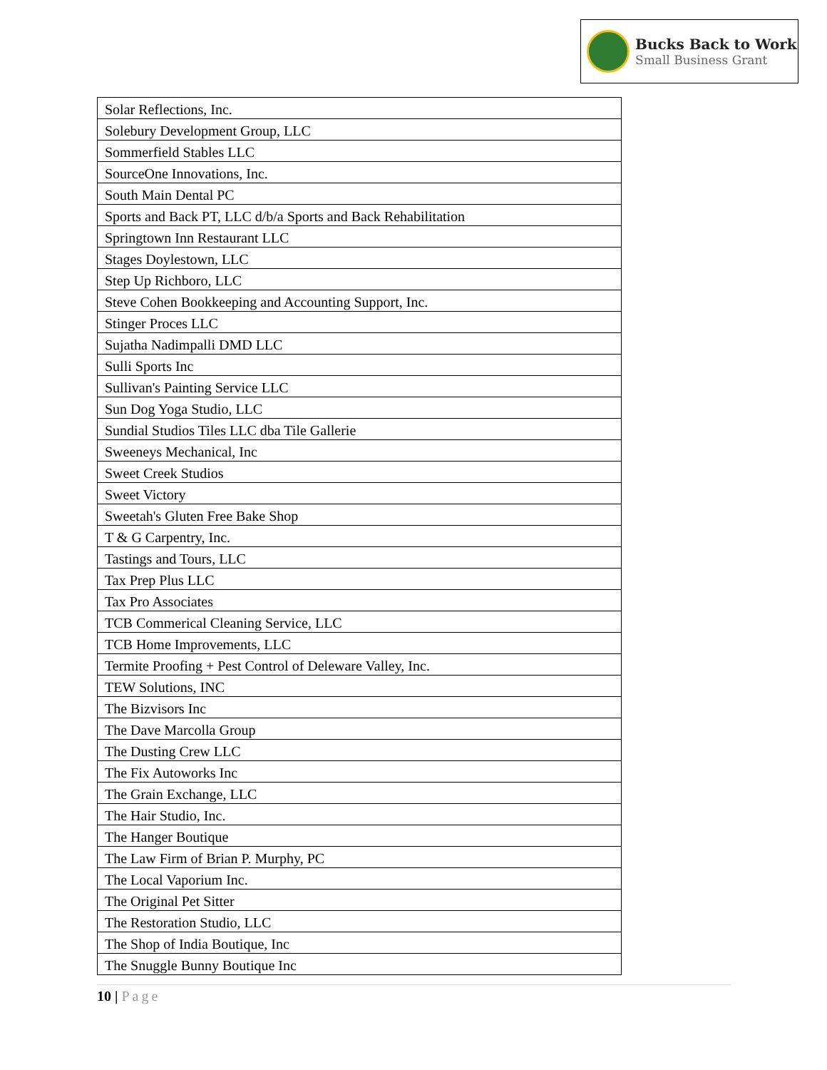Bucks Back to Work
Small Business Grant
| Solar Reflections, Inc. |
| Solebury Development Group, LLC |
| Sommerfield Stables LLC |
| SourceOne Innovations, Inc. |
| South Main Dental PC |
| Sports and Back PT, LLC d/b/a Sports and Back Rehabilitation |
| Springtown Inn Restaurant LLC |
| Stages Doylestown, LLC |
| Step Up Richboro, LLC |
| Steve Cohen Bookkeeping and Accounting Support, Inc. |
| Stinger Proces LLC |
| Sujatha Nadimpalli DMD LLC |
| Sulli Sports Inc |
| Sullivan's Painting Service LLC |
| Sun Dog Yoga Studio, LLC |
| Sundial Studios Tiles LLC dba Tile Gallerie |
| Sweeneys Mechanical, Inc |
| Sweet Creek Studios |
| Sweet Victory |
| Sweetah's Gluten Free Bake Shop |
| T & G Carpentry, Inc. |
| Tastings and Tours, LLC |
| Tax Prep Plus LLC |
| Tax Pro Associates |
| TCB Commerical Cleaning Service, LLC |
| TCB Home Improvements, LLC |
| Termite Proofing + Pest Control of Deleware Valley, Inc. |
| TEW Solutions, INC |
| The Bizvisors Inc |
| The Dave Marcolla Group |
| The Dusting Crew LLC |
| The Fix Autoworks Inc |
| The Grain Exchange, LLC |
| The Hair Studio, Inc. |
| The Hanger Boutique |
| The Law Firm of Brian P. Murphy, PC |
| The Local Vaporium Inc. |
| The Original Pet Sitter |
| The Restoration Studio, LLC |
| The Shop of India Boutique, Inc |
| The Snuggle Bunny Boutique Inc |
10 | Page